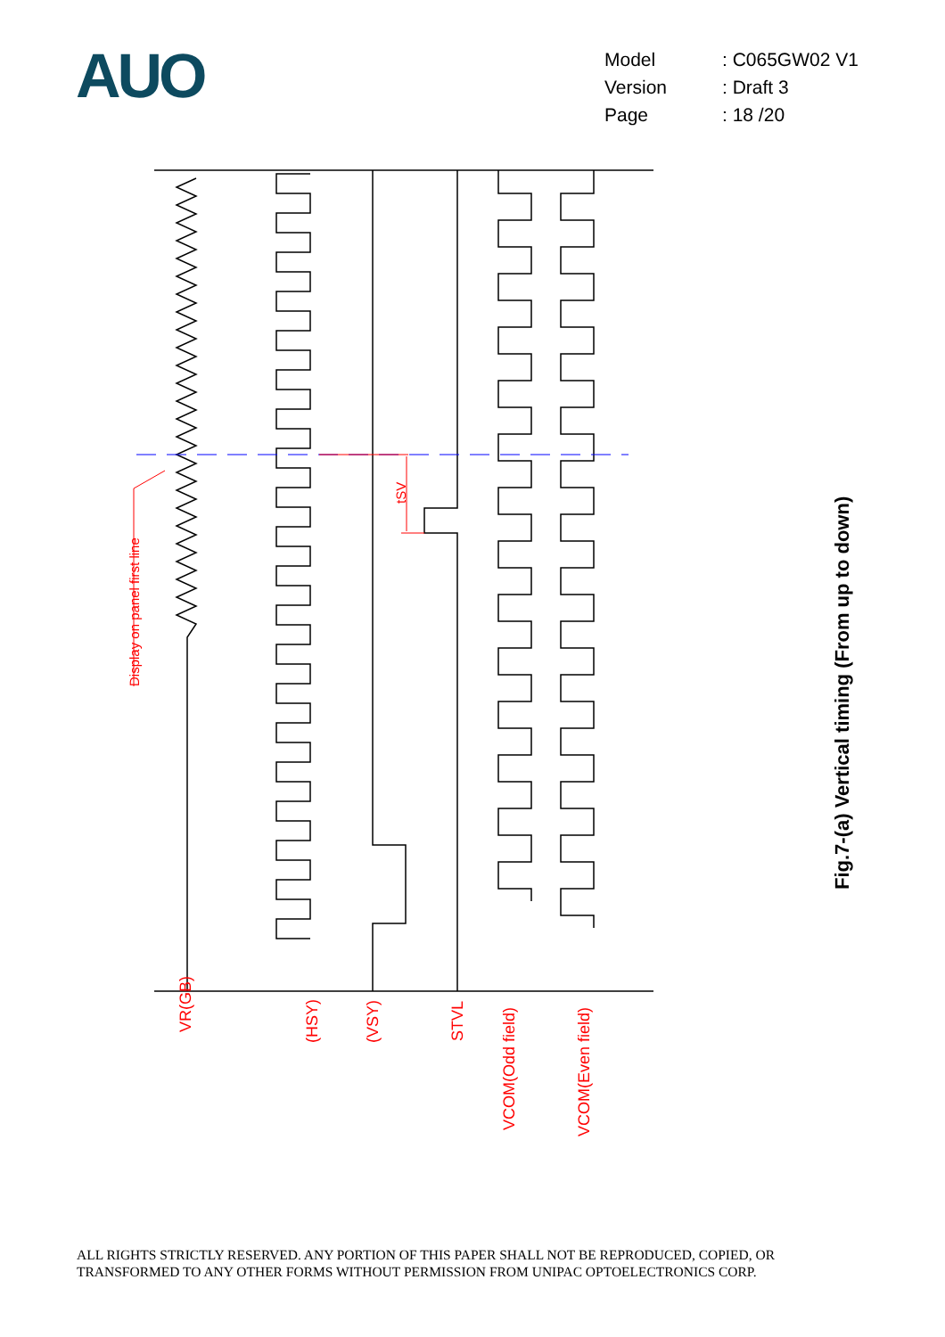AUO
| Model | : C065GW02 V1 |
| Version | : Draft 3 |
| Page | : 18 /20 |
Display on panel first line
tSV
VR(GB)
(HSY)
(VSY)
STVL
VCOM(Odd field)
VCOM(Even field)
Fig.7-(a) Vertical timing (From up to down)
ALL RIGHTS STRICTLY RESERVED. ANY PORTION OF THIS PAPER SHALL NOT BE REPRODUCED, COPIED, OR
TRANSFORMED TO ANY OTHER FORMS WITHOUT PERMISSION FROM UNIPAC OPTOELECTRONICS CORP.